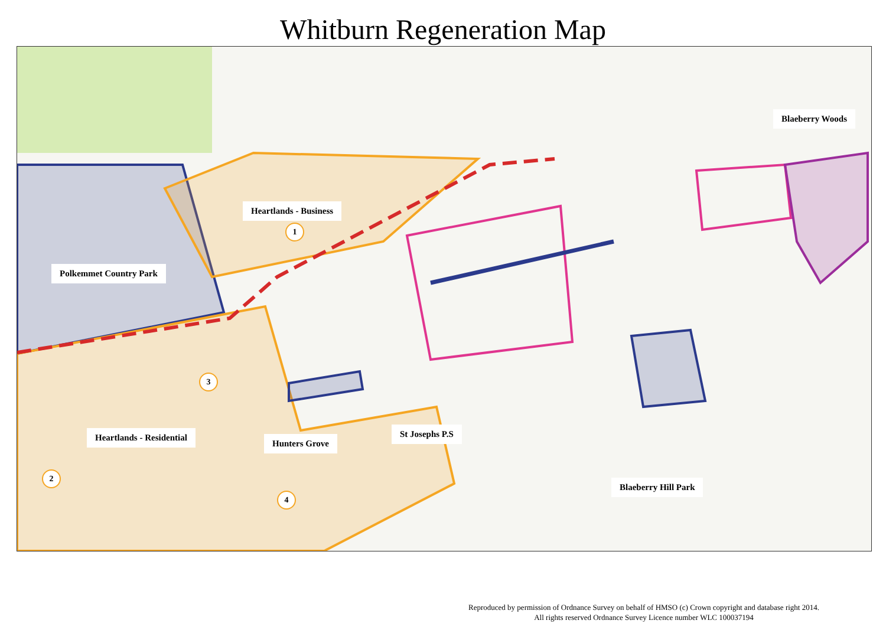Whitburn Regeneration Map
Heartlands - Business
1
Polkemmet Country Park
3
Heartlands - Residential
Hunters Grove
St Josephs P.S
2
4
Blaeberry Hill Park
Blaeberry Woods
Reproduced by permission of Ordnance Survey on behalf of HMSO (c) Crown copyright and database right 2014.
All rights reserved Ordnance Survey Licence number WLC 100037194